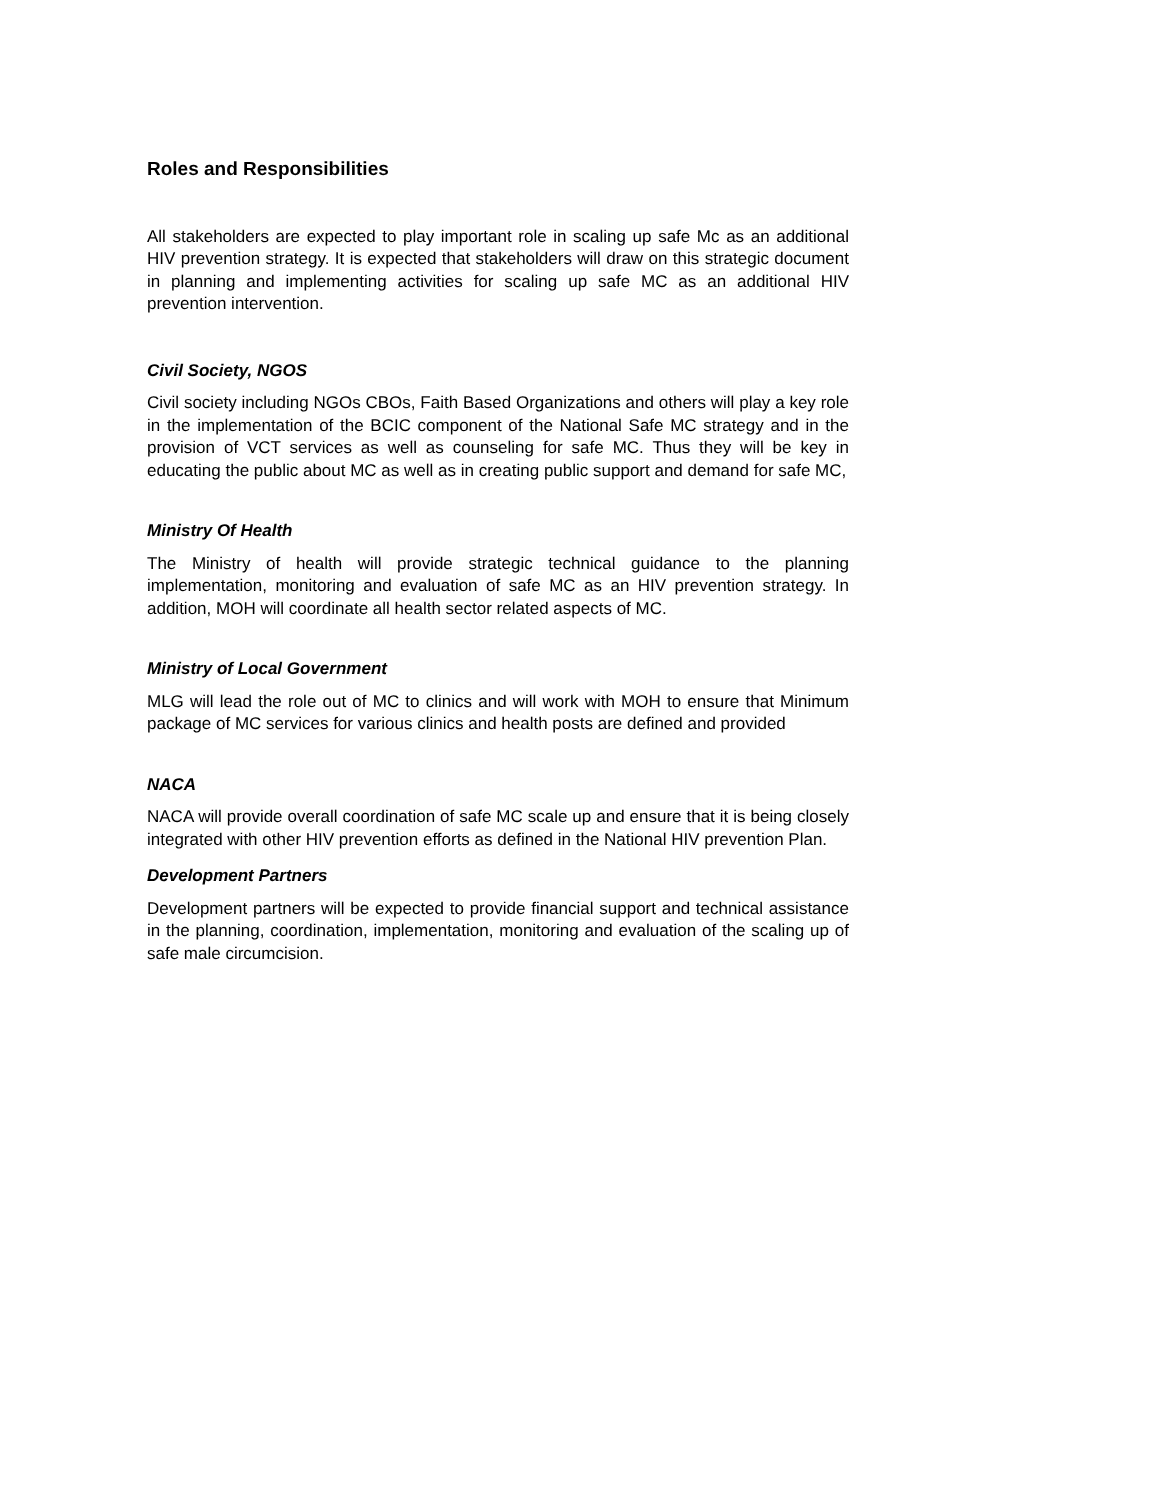Roles and Responsibilities
All stakeholders are expected to play important role in scaling up safe Mc as an additional HIV prevention strategy. It is expected that stakeholders will draw on this strategic document in planning and implementing activities for scaling up safe MC as an additional HIV prevention intervention.
Civil Society, NGOS
Civil society including NGOs CBOs, Faith Based Organizations and others will play a key role in the implementation of the BCIC component of the National Safe MC strategy and in the provision of VCT services as well as counseling for safe MC. Thus they will be key in educating the public about MC as well as in creating public support and demand for safe MC,
Ministry Of Health
The Ministry of health will provide strategic technical guidance to the planning implementation, monitoring and evaluation of safe MC as an HIV prevention strategy. In addition, MOH will coordinate all health sector related aspects of MC.
Ministry of Local Government
MLG will lead the role out of MC to clinics and will work with MOH to ensure that Minimum package of MC services for various clinics and health posts are defined and provided
NACA
NACA will provide overall coordination of safe MC scale up and ensure that it is being closely integrated with other HIV prevention efforts as defined in the National HIV prevention Plan.
Development Partners
Development partners will be expected to provide financial support and technical assistance in the planning, coordination, implementation, monitoring and evaluation of the scaling up of safe male circumcision.